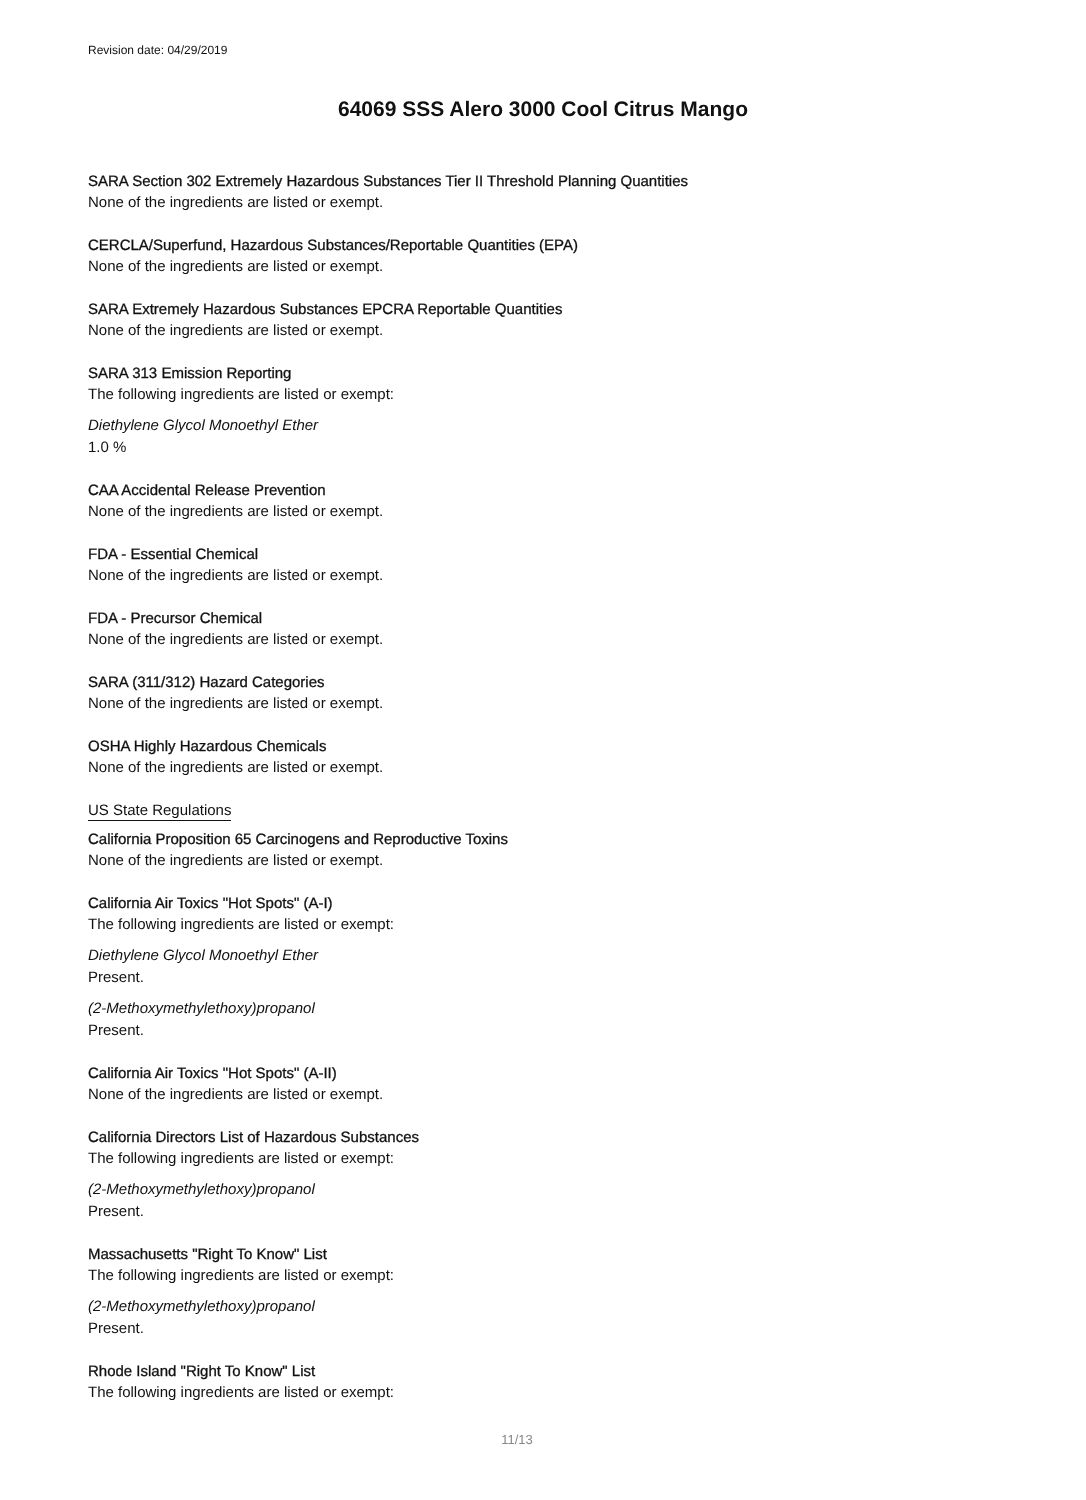Revision date: 04/29/2019
64069 SSS Alero 3000 Cool Citrus Mango
SARA Section 302 Extremely Hazardous Substances Tier II Threshold Planning Quantities
None of the ingredients are listed or exempt.
CERCLA/Superfund, Hazardous Substances/Reportable Quantities (EPA)
None of the ingredients are listed or exempt.
SARA Extremely Hazardous Substances EPCRA Reportable Quantities
None of the ingredients are listed or exempt.
SARA 313 Emission Reporting
The following ingredients are listed or exempt:
Diethylene Glycol Monoethyl Ether
1.0 %
CAA Accidental Release Prevention
None of the ingredients are listed or exempt.
FDA - Essential Chemical
None of the ingredients are listed or exempt.
FDA - Precursor Chemical
None of the ingredients are listed or exempt.
SARA (311/312) Hazard Categories
None of the ingredients are listed or exempt.
OSHA Highly Hazardous Chemicals
None of the ingredients are listed or exempt.
US State Regulations
California Proposition 65 Carcinogens and Reproductive Toxins
None of the ingredients are listed or exempt.
California Air Toxics "Hot Spots" (A-I)
The following ingredients are listed or exempt:
Diethylene Glycol Monoethyl Ether
Present.
(2-Methoxymethylethoxy)propanol
Present.
California Air Toxics "Hot Spots" (A-II)
None of the ingredients are listed or exempt.
California Directors List of Hazardous Substances
The following ingredients are listed or exempt:
(2-Methoxymethylethoxy)propanol
Present.
Massachusetts "Right To Know" List
The following ingredients are listed or exempt:
(2-Methoxymethylethoxy)propanol
Present.
Rhode Island "Right To Know" List
The following ingredients are listed or exempt:
11/13